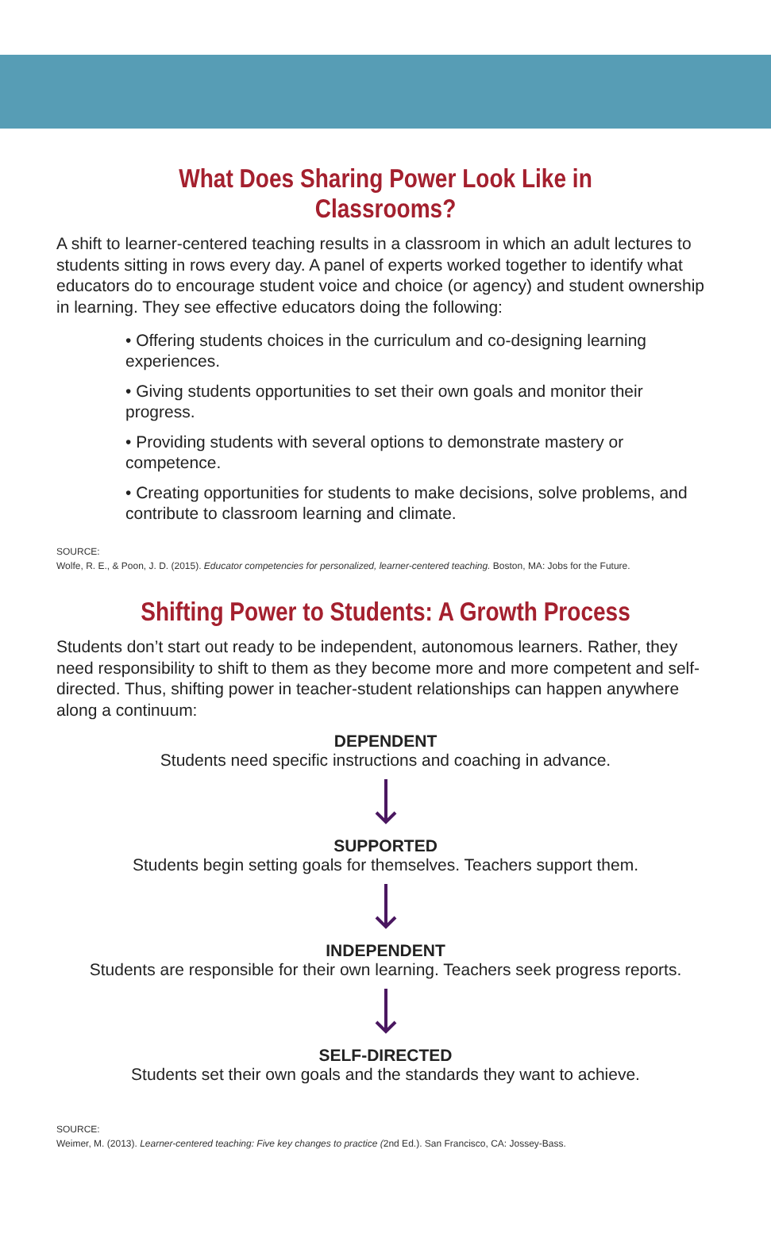What Does Sharing Power Look Like in Classrooms?
A shift to learner-centered teaching results in a classroom in which an adult lectures to students sitting in rows every day. A panel of experts worked together to identify what educators do to encourage student voice and choice (or agency) and student ownership in learning. They see effective educators doing the following:
• Offering students choices in the curriculum and co-designing learning experiences.
• Giving students opportunities to set their own goals and monitor their progress.
• Providing students with several options to demonstrate mastery or competence.
• Creating opportunities for students to make decisions, solve problems, and contribute to classroom learning and climate.
SOURCE:
Wolfe, R. E., & Poon, J. D. (2015). Educator competencies for personalized, learner-centered teaching. Boston, MA: Jobs for the Future.
Shifting Power to Students: A Growth Process
Students don’t start out ready to be independent, autonomous learners. Rather, they need responsibility to shift to them as they become more and more competent and self-directed. Thus, shifting power in teacher-student relationships can happen anywhere along a continuum:
DEPENDENT
Students need specific instructions and coaching in advance.
SUPPORTED
Students begin setting goals for themselves. Teachers support them.
INDEPENDENT
Students are responsible for their own learning. Teachers seek progress reports.
SELF-DIRECTED
Students set their own goals and the standards they want to achieve.
SOURCE:
Weimer, M. (2013). Learner-centered teaching: Five key changes to practice (2nd Ed.). San Francisco, CA: Jossey-Bass.